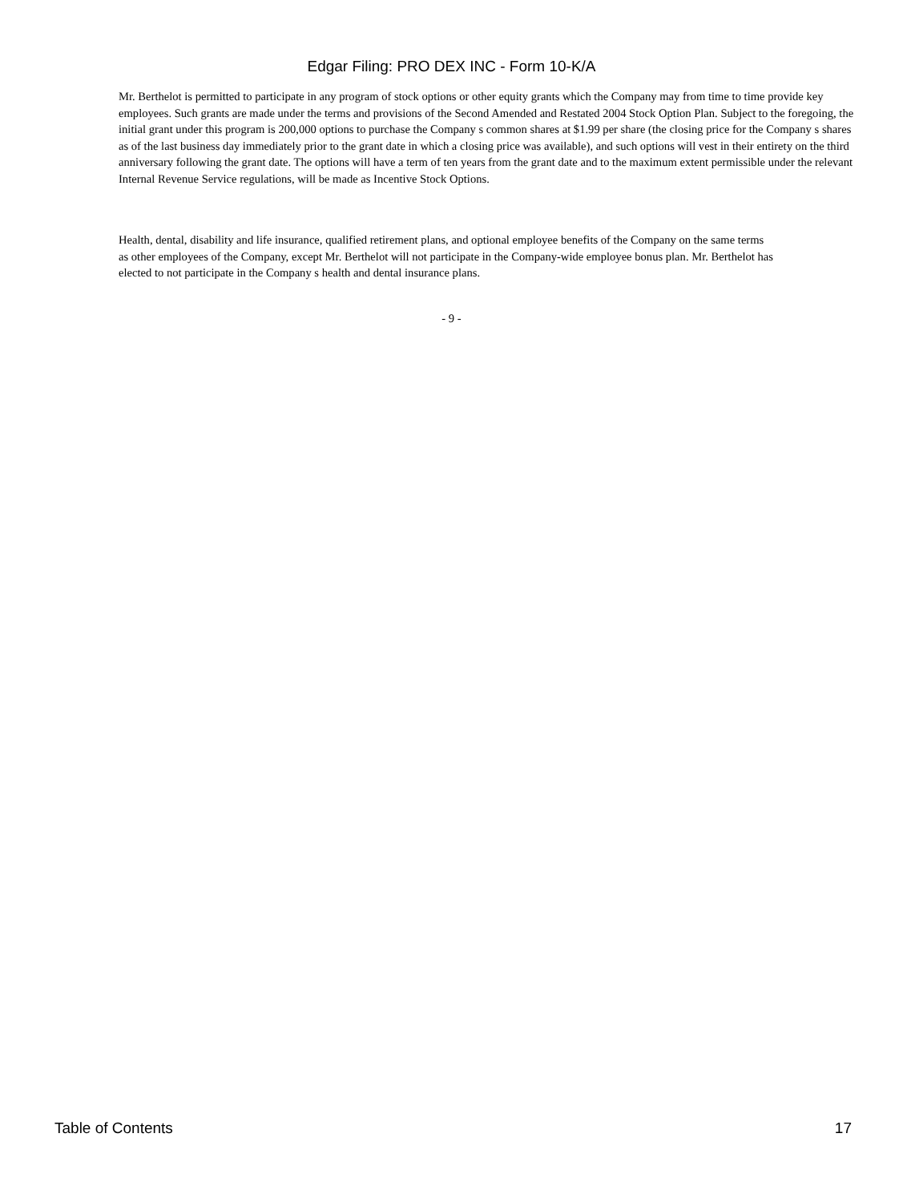Edgar Filing: PRO DEX INC - Form 10-K/A
Mr. Berthelot is permitted to participate in any program of stock options or other equity grants which the Company may from time to time provide key employees. Such grants are made under the terms and provisions of the Second Amended and Restated 2004 Stock Option Plan. Subject to the foregoing, the initial grant under this program is 200,000 options to purchase the Company s common shares at $1.99 per share (the closing price for the Company s shares as of the last business day immediately prior to the grant date in which a closing price was available), and such options will vest in their entirety on the third anniversary following the grant date. The options will have a term of ten years from the grant date and to the maximum extent permissible under the relevant Internal Revenue Service regulations, will be made as Incentive Stock Options.
Health, dental, disability and life insurance, qualified retirement plans, and optional employee benefits of the Company on the same terms as other employees of the Company, except Mr. Berthelot will not participate in the Company-wide employee bonus plan. Mr. Berthelot has elected to not participate in the Company s health and dental insurance plans.
- 9 -
Table of Contents 17